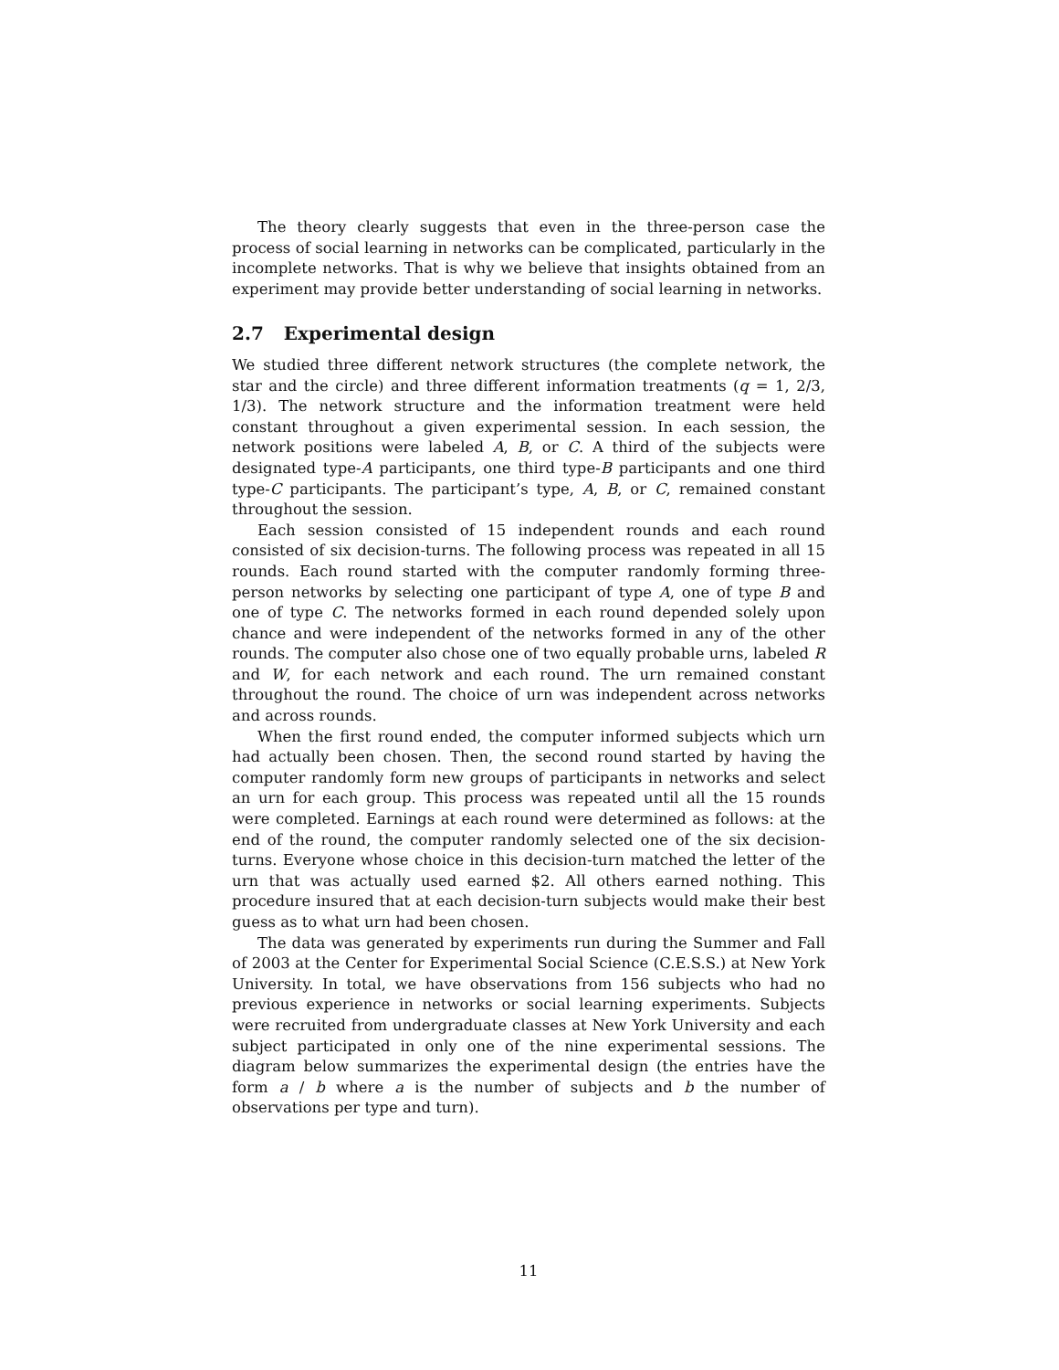The theory clearly suggests that even in the three-person case the process of social learning in networks can be complicated, particularly in the incomplete networks. That is why we believe that insights obtained from an experiment may provide better understanding of social learning in networks.
2.7 Experimental design
We studied three different network structures (the complete network, the star and the circle) and three different information treatments (q = 1, 2/3, 1/3). The network structure and the information treatment were held constant throughout a given experimental session. In each session, the network positions were labeled A, B, or C. A third of the subjects were designated type-A participants, one third type-B participants and one third type-C participants. The participant’s type, A, B, or C, remained constant throughout the session.
Each session consisted of 15 independent rounds and each round consisted of six decision-turns. The following process was repeated in all 15 rounds. Each round started with the computer randomly forming three-person networks by selecting one participant of type A, one of type B and one of type C. The networks formed in each round depended solely upon chance and were independent of the networks formed in any of the other rounds. The computer also chose one of two equally probable urns, labeled R and W, for each network and each round. The urn remained constant throughout the round. The choice of urn was independent across networks and across rounds.
When the first round ended, the computer informed subjects which urn had actually been chosen. Then, the second round started by having the computer randomly form new groups of participants in networks and select an urn for each group. This process was repeated until all the 15 rounds were completed. Earnings at each round were determined as follows: at the end of the round, the computer randomly selected one of the six decision-turns. Everyone whose choice in this decision-turn matched the letter of the urn that was actually used earned $2. All others earned nothing. This procedure insured that at each decision-turn subjects would make their best guess as to what urn had been chosen.
The data was generated by experiments run during the Summer and Fall of 2003 at the Center for Experimental Social Science (C.E.S.S.) at New York University. In total, we have observations from 156 subjects who had no previous experience in networks or social learning experiments. Subjects were recruited from undergraduate classes at New York University and each subject participated in only one of the nine experimental sessions. The diagram below summarizes the experimental design (the entries have the form a / b where a is the number of subjects and b the number of observations per type and turn).
11